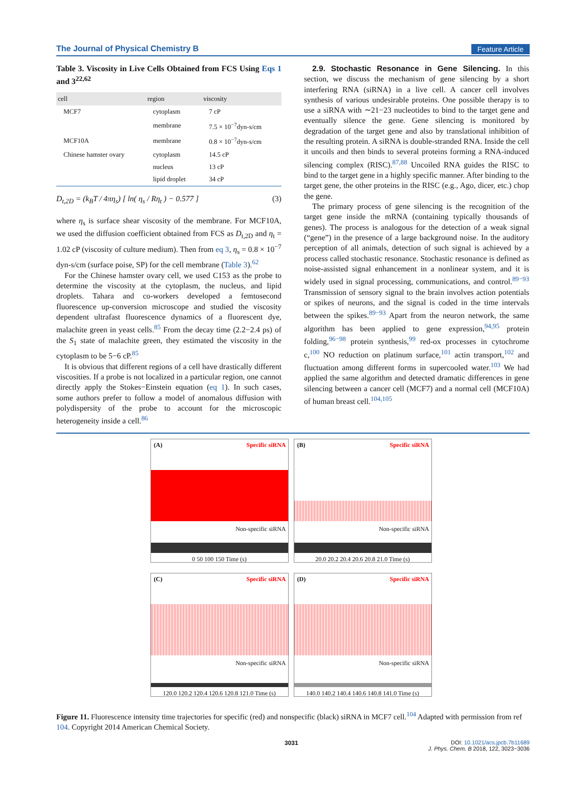The Journal of Physical Chemistry B Feature Article
Table 3. Viscosity in Live Cells Obtained from FCS Using Eqs 1 and 3<sup>22,62</sup>
| cell | region | viscosity |
| --- | --- | --- |
| MCF7 | cytoplasm | 7 cP |
| | membrane | 7.5 × 10<sup>−7</sup>dyn-s/cm |
| MCF10A | membrane | 0.8 × 10<sup>−7</sup>dyn-s/cm |
| Chinese hamster ovary | cytoplasm | 14.5 cP |
| | nucleus | 13 cP |
| | lipid droplet | 34 cP |
D<sub>t,2D</sub> = (k<sub>B</sub>T / 4πη<sub>s</sub>) [ ln( η<sub>s</sub> / Rη<sub>t</sub> ) − 0.577 ] (3)
where η<sub>s</sub> is surface shear viscosity of the membrane. For MCF10A, we used the diffusion coefficient obtained from FCS as D<sub>t,2D</sub> and η<sub>t</sub> = 1.02 cP (viscosity of culture medium). Then from eq 3, η<sub>s</sub> = 0.8 × 10<sup>−7</sup> dyn-s/cm (surface poise, SP) for the cell membrane (Table 3).<sup>62</sup>
For the Chinese hamster ovary cell, we used C153 as the probe to determine the viscosity at the cytoplasm, the nucleus, and lipid droplets. Tahara and co-workers developed a femtosecond fluorescence up-conversion microscope and studied the viscosity dependent ultrafast fluorescence dynamics of a fluorescent dye, malachite green in yeast cells.<sup>85</sup> From the decay time (2.2−2.4 ps) of the S<sub>1</sub> state of malachite green, they estimated the viscosity in the cytoplasm to be 5−6 cP.<sup>85</sup>
It is obvious that different regions of a cell have drastically different viscosities. If a probe is not localized in a particular region, one cannot directly apply the Stokes−Einstein equation (eq 1). In such cases, some authors prefer to follow a model of anomalous diffusion with polydispersity of the probe to account for the microscopic heterogeneity inside a cell.<sup>86</sup>
2.9. Stochastic Resonance in Gene Silencing. In this section, we discuss the mechanism of gene silencing by a short interfering RNA (siRNA) in a live cell. A cancer cell involves synthesis of various undesirable proteins. One possible therapy is to use a siRNA with ∼21−23 nucleotides to bind to the target gene and eventually silence the gene. Gene silencing is monitored by degradation of the target gene and also by translational inhibition of the resulting protein. A siRNA is double-stranded RNA. Inside the cell it uncoils and then binds to several proteins forming a RNA-induced silencing complex (RISC).<sup>87,88</sup> Uncoiled RNA guides the RISC to bind to the target gene in a highly specific manner. After binding to the target gene, the other proteins in the RISC (e.g., Ago, dicer, etc.) chop the gene.
The primary process of gene silencing is the recognition of the target gene inside the mRNA (containing typically thousands of genes). The process is analogous for the detection of a weak signal (“gene”) in the presence of a large background noise. In the auditory perception of all animals, detection of such signal is achieved by a process called stochastic resonance. Stochastic resonance is defined as noise-assisted signal enhancement in a nonlinear system, and it is widely used in signal processing, communications, and control.<sup>89−93</sup> Transmission of sensory signal to the brain involves action potentials or spikes of neurons, and the signal is coded in the time intervals between the spikes.<sup>89−93</sup> Apart from the neuron network, the same algorithm has been applied to gene expression,<sup>94,95</sup> protein folding,<sup>96−98</sup> protein synthesis,<sup>99</sup> red-ox processes in cytochrome c,<sup>100</sup> NO reduction on platinum surface,<sup>101</sup> actin transport,<sup>102</sup> and fluctuation among different forms in supercooled water.<sup>103</sup> We had applied the same algorithm and detected dramatic differences in gene silencing between a cancer cell (MCF7) and a normal cell (MCF10A) of human breast cell.<sup>104,105</sup>
(A) Specific siRNA
Non-specific siRNA
0 50 100 150 Time (s)
(B) Specific siRNA
Non-specific siRNA
20.0 20.2 20.4 20.6 20.8 21.0 Time (s)
(C) Specific siRNA
Non-specific siRNA
120.0 120.2 120.4 120.6 120.8 121.0 Time (s)
(D) Specific siRNA
Non-specific siRNA
140.0 140.2 140.4 140.6 140.8 141.0 Time (s)
Figure 11. Fluorescence intensity time trajectories for specific (red) and nonspecific (black) siRNA in MCF7 cell.<sup>104</sup> Adapted with permission from ref 104. Copyright 2014 American Chemical Society.
3031 DOI: 10.1021/acs.jpcb.7b11689
J. Phys. Chem. B 2018, 122, 3023−3036